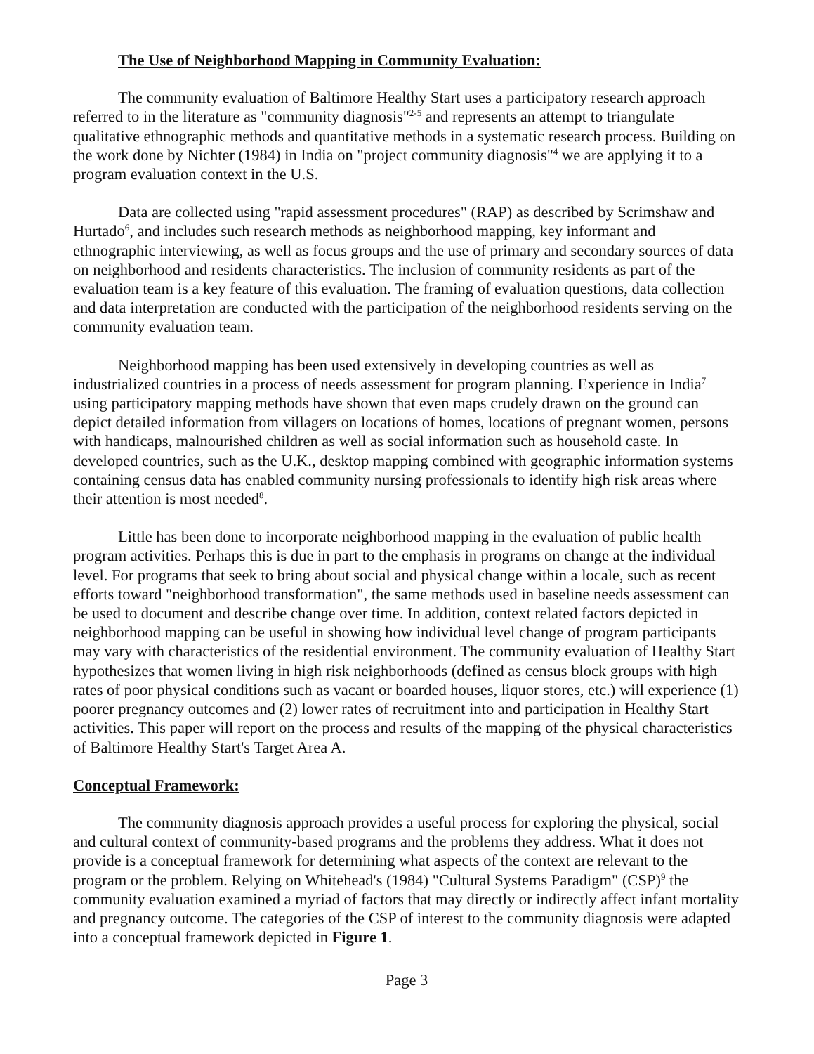The Use of Neighborhood Mapping in Community Evaluation:
The community evaluation of Baltimore Healthy Start uses a participatory research approach referred to in the literature as "community diagnosis"<sup>2-5</sup> and represents an attempt to triangulate qualitative ethnographic methods and quantitative methods in a systematic research process. Building on the work done by Nichter (1984) in India on "project community diagnosis"<sup>4</sup> we are applying it to a program evaluation context in the U.S.
Data are collected using "rapid assessment procedures" (RAP) as described by Scrimshaw and Hurtado<sup>6</sup>, and includes such research methods as neighborhood mapping, key informant and ethnographic interviewing, as well as focus groups and the use of primary and secondary sources of data on neighborhood and residents characteristics. The inclusion of community residents as part of the evaluation team is a key feature of this evaluation. The framing of evaluation questions, data collection and data interpretation are conducted with the participation of the neighborhood residents serving on the community evaluation team.
Neighborhood mapping has been used extensively in developing countries as well as industrialized countries in a process of needs assessment for program planning. Experience in India<sup>7</sup> using participatory mapping methods have shown that even maps crudely drawn on the ground can depict detailed information from villagers on locations of homes, locations of pregnant women, persons with handicaps, malnourished children as well as social information such as household caste. In developed countries, such as the U.K., desktop mapping combined with geographic information systems containing census data has enabled community nursing professionals to identify high risk areas where their attention is most needed<sup>8</sup>.
Little has been done to incorporate neighborhood mapping in the evaluation of public health program activities. Perhaps this is due in part to the emphasis in programs on change at the individual level. For programs that seek to bring about social and physical change within a locale, such as recent efforts toward "neighborhood transformation", the same methods used in baseline needs assessment can be used to document and describe change over time. In addition, context related factors depicted in neighborhood mapping can be useful in showing how individual level change of program participants may vary with characteristics of the residential environment. The community evaluation of Healthy Start hypothesizes that women living in high risk neighborhoods (defined as census block groups with high rates of poor physical conditions such as vacant or boarded houses, liquor stores, etc.) will experience (1) poorer pregnancy outcomes and (2) lower rates of recruitment into and participation in Healthy Start activities. This paper will report on the process and results of the mapping of the physical characteristics of Baltimore Healthy Start's Target Area A.
Conceptual Framework:
The community diagnosis approach provides a useful process for exploring the physical, social and cultural context of community-based programs and the problems they address. What it does not provide is a conceptual framework for determining what aspects of the context are relevant to the program or the problem. Relying on Whitehead's (1984) "Cultural Systems Paradigm" (CSP)<sup>9</sup> the community evaluation examined a myriad of factors that may directly or indirectly affect infant mortality and pregnancy outcome. The categories of the CSP of interest to the community diagnosis were adapted into a conceptual framework depicted in Figure 1.
Page 3